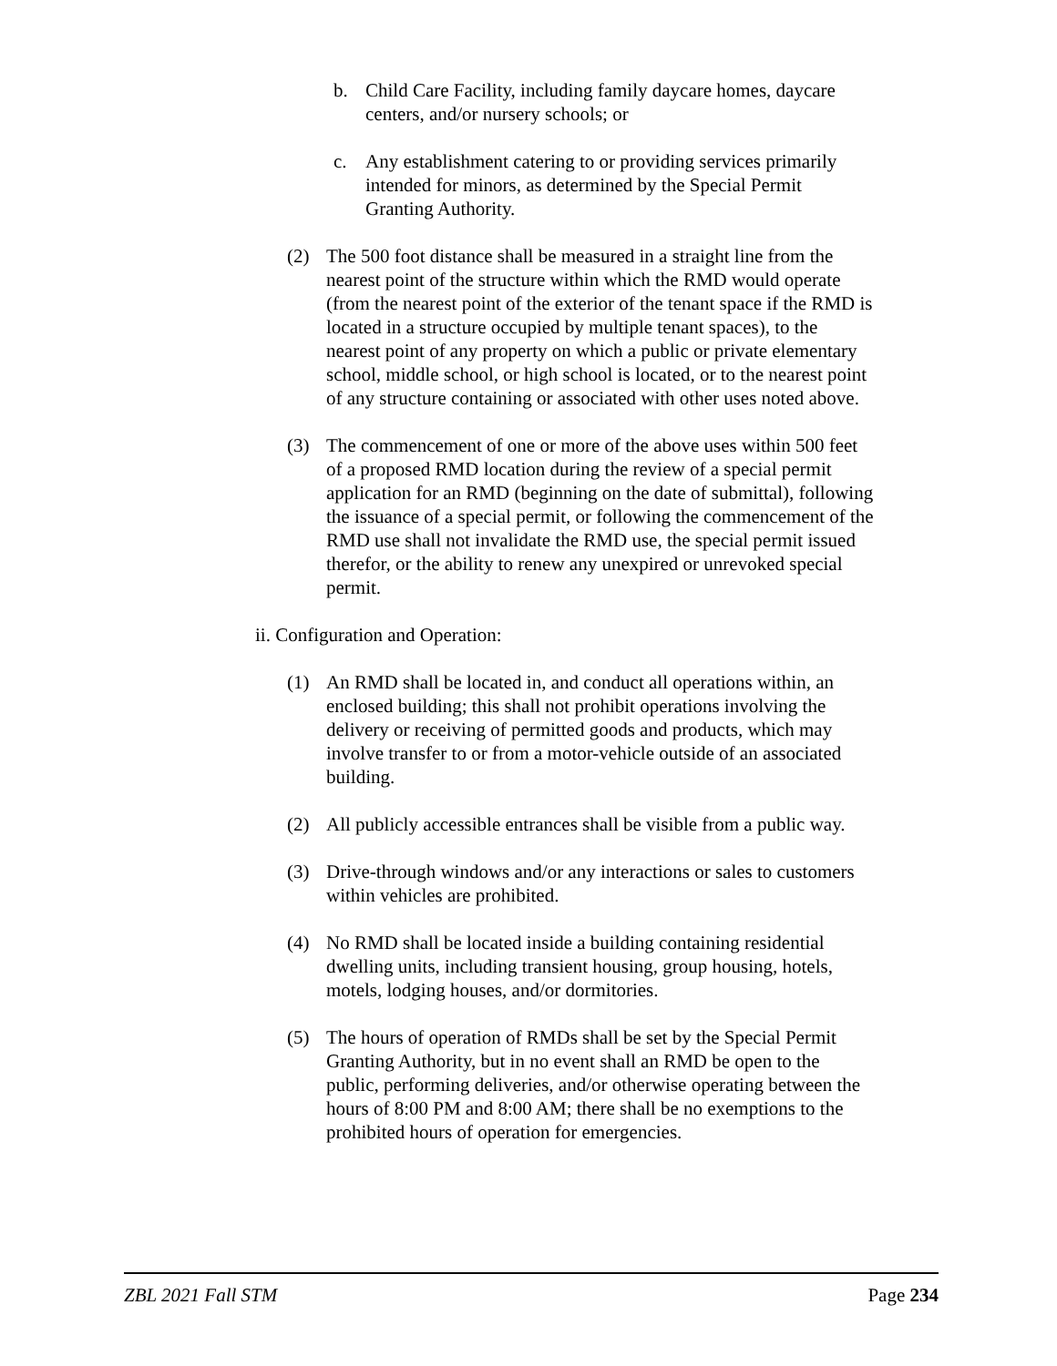b. Child Care Facility, including family daycare homes, daycare centers, and/or nursery schools; or
c. Any establishment catering to or providing services primarily intended for minors, as determined by the Special Permit Granting Authority.
(2) The 500 foot distance shall be measured in a straight line from the nearest point of the structure within which the RMD would operate (from the nearest point of the exterior of the tenant space if the RMD is located in a structure occupied by multiple tenant spaces), to the nearest point of any property on which a public or private elementary school, middle school, or high school is located, or to the nearest point of any structure containing or associated with other uses noted above.
(3) The commencement of one or more of the above uses within 500 feet of a proposed RMD location during the review of a special permit application for an RMD (beginning on the date of submittal), following the issuance of a special permit, or following the commencement of the RMD use shall not invalidate the RMD use, the special permit issued therefor, or the ability to renew any unexpired or unrevoked special permit.
ii. Configuration and Operation:
(1) An RMD shall be located in, and conduct all operations within, an enclosed building; this shall not prohibit operations involving the delivery or receiving of permitted goods and products, which may involve transfer to or from a motor-vehicle outside of an associated building.
(2) All publicly accessible entrances shall be visible from a public way.
(3) Drive-through windows and/or any interactions or sales to customers within vehicles are prohibited.
(4) No RMD shall be located inside a building containing residential dwelling units, including transient housing, group housing, hotels, motels, lodging houses, and/or dormitories.
(5) The hours of operation of RMDs shall be set by the Special Permit Granting Authority, but in no event shall an RMD be open to the public, performing deliveries, and/or otherwise operating between the hours of 8:00 PM and 8:00 AM; there shall be no exemptions to the prohibited hours of operation for emergencies.
ZBL 2021 Fall STM Page 234